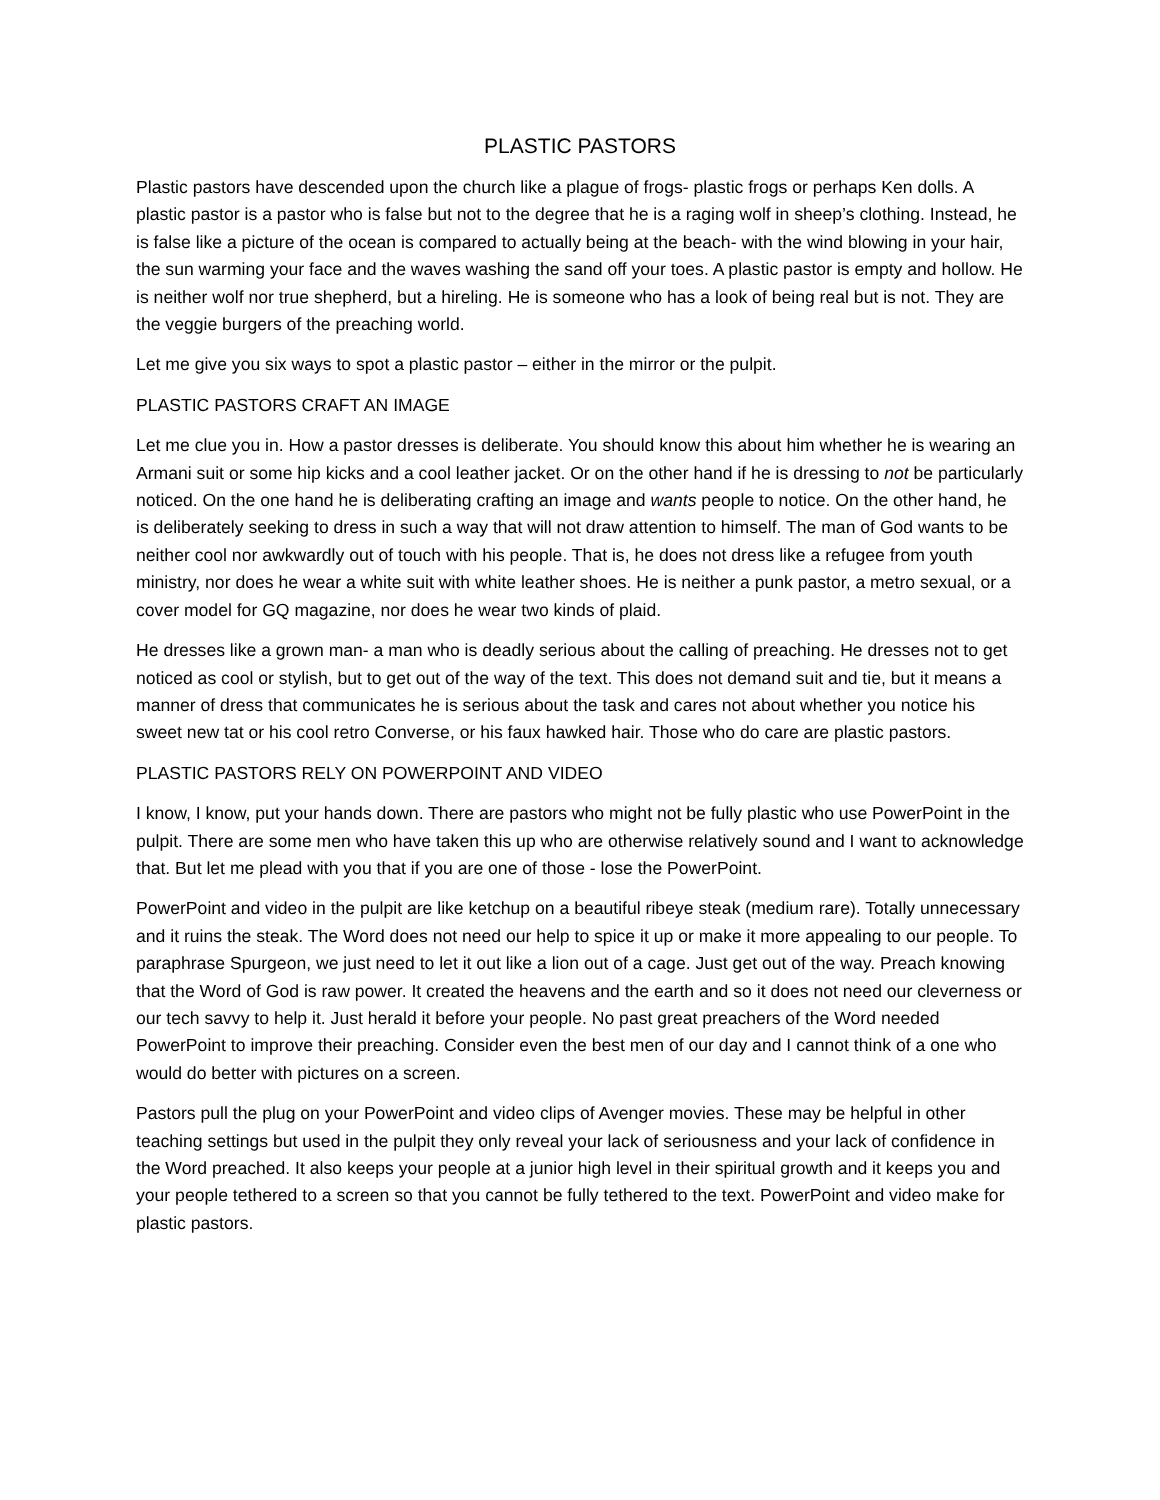PLASTIC PASTORS
Plastic pastors have descended upon the church like a plague of frogs- plastic frogs or perhaps Ken dolls. A plastic pastor is a pastor who is false but not to the degree that he is a raging wolf in sheep’s clothing. Instead, he is false like a picture of the ocean is compared to actually being at the beach- with the wind blowing in your hair, the sun warming your face and the waves washing the sand off your toes. A plastic pastor is empty and hollow. He is neither wolf nor true shepherd, but a hireling. He is someone who has a look of being real but is not. They are the veggie burgers of the preaching world.
Let me give you six ways to spot a plastic pastor – either in the mirror or the pulpit.
PLASTIC PASTORS CRAFT AN IMAGE
Let me clue you in. How a pastor dresses is deliberate. You should know this about him whether he is wearing an Armani suit or some hip kicks and a cool leather jacket. Or on the other hand if he is dressing to not be particularly noticed. On the one hand he is deliberating crafting an image and wants people to notice. On the other hand, he is deliberately seeking to dress in such a way that will not draw attention to himself. The man of God wants to be neither cool nor awkwardly out of touch with his people. That is, he does not dress like a refugee from youth ministry, nor does he wear a white suit with white leather shoes. He is neither a punk pastor, a metro sexual, or a cover model for GQ magazine, nor does he wear two kinds of plaid.
He dresses like a grown man- a man who is deadly serious about the calling of preaching. He dresses not to get noticed as cool or stylish, but to get out of the way of the text. This does not demand suit and tie, but it means a manner of dress that communicates he is serious about the task and cares not about whether you notice his sweet new tat or his cool retro Converse, or his faux hawked hair. Those who do care are plastic pastors.
PLASTIC PASTORS RELY ON POWERPOINT AND VIDEO
I know, I know, put your hands down. There are pastors who might not be fully plastic who use PowerPoint in the pulpit. There are some men who have taken this up who are otherwise relatively sound and I want to acknowledge that. But let me plead with you that if you are one of those - lose the PowerPoint.
PowerPoint and video in the pulpit are like ketchup on a beautiful ribeye steak (medium rare). Totally unnecessary and it ruins the steak. The Word does not need our help to spice it up or make it more appealing to our people. To paraphrase Spurgeon, we just need to let it out like a lion out of a cage. Just get out of the way. Preach knowing that the Word of God is raw power. It created the heavens and the earth and so it does not need our cleverness or our tech savvy to help it. Just herald it before your people. No past great preachers of the Word needed PowerPoint to improve their preaching. Consider even the best men of our day and I cannot think of a one who would do better with pictures on a screen.
Pastors pull the plug on your PowerPoint and video clips of Avenger movies. These may be helpful in other teaching settings but used in the pulpit they only reveal your lack of seriousness and your lack of confidence in the Word preached. It also keeps your people at a junior high level in their spiritual growth and it keeps you and your people tethered to a screen so that you cannot be fully tethered to the text. PowerPoint and video make for plastic pastors.